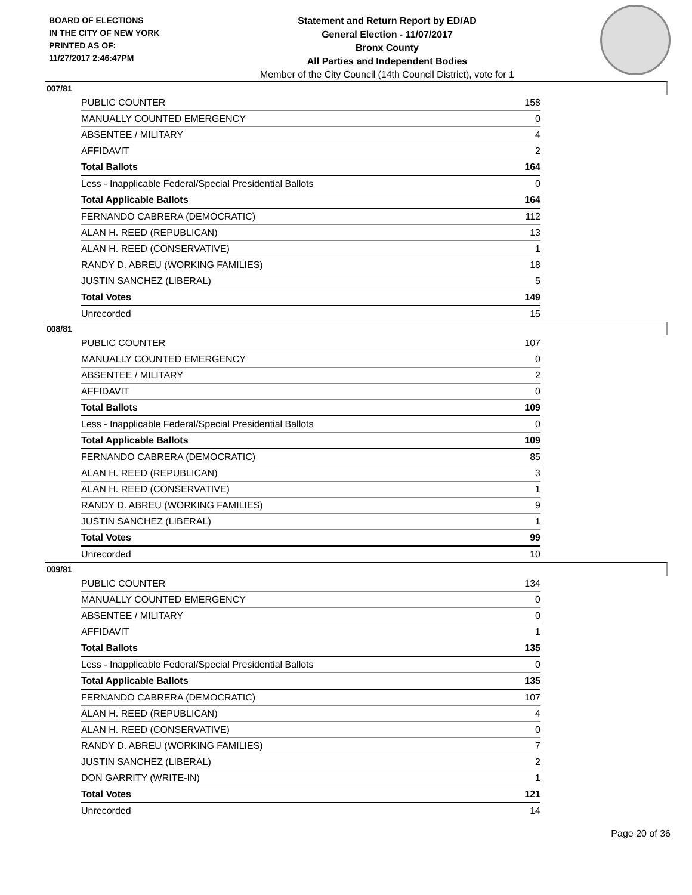BOARD OF ELECTIONS
IN THE CITY OF NEW YORK
PRINTED AS OF:
11/27/2017 2:46:47PM
Statement and Return Report by ED/AD
General Election - 11/07/2017
Bronx County
All Parties and Independent Bodies
Member of the City Council (14th Council District), vote for 1
007/81
| PUBLIC COUNTER | 158 |
| MANUALLY COUNTED EMERGENCY | 0 |
| ABSENTEE / MILITARY | 4 |
| AFFIDAVIT | 2 |
| Total Ballots | 164 |
| Less - Inapplicable Federal/Special Presidential Ballots | 0 |
| Total Applicable Ballots | 164 |
| FERNANDO CABRERA (DEMOCRATIC) | 112 |
| ALAN H. REED (REPUBLICAN) | 13 |
| ALAN H. REED (CONSERVATIVE) | 1 |
| RANDY D. ABREU (WORKING FAMILIES) | 18 |
| JUSTIN SANCHEZ (LIBERAL) | 5 |
| Total Votes | 149 |
| Unrecorded | 15 |
008/81
| PUBLIC COUNTER | 107 |
| MANUALLY COUNTED EMERGENCY | 0 |
| ABSENTEE / MILITARY | 2 |
| AFFIDAVIT | 0 |
| Total Ballots | 109 |
| Less - Inapplicable Federal/Special Presidential Ballots | 0 |
| Total Applicable Ballots | 109 |
| FERNANDO CABRERA (DEMOCRATIC) | 85 |
| ALAN H. REED (REPUBLICAN) | 3 |
| ALAN H. REED (CONSERVATIVE) | 1 |
| RANDY D. ABREU (WORKING FAMILIES) | 9 |
| JUSTIN SANCHEZ (LIBERAL) | 1 |
| Total Votes | 99 |
| Unrecorded | 10 |
009/81
| PUBLIC COUNTER | 134 |
| MANUALLY COUNTED EMERGENCY | 0 |
| ABSENTEE / MILITARY | 0 |
| AFFIDAVIT | 1 |
| Total Ballots | 135 |
| Less - Inapplicable Federal/Special Presidential Ballots | 0 |
| Total Applicable Ballots | 135 |
| FERNANDO CABRERA (DEMOCRATIC) | 107 |
| ALAN H. REED (REPUBLICAN) | 4 |
| ALAN H. REED (CONSERVATIVE) | 0 |
| RANDY D. ABREU (WORKING FAMILIES) | 7 |
| JUSTIN SANCHEZ (LIBERAL) | 2 |
| DON GARRITY (WRITE-IN) | 1 |
| Total Votes | 121 |
| Unrecorded | 14 |
Page 20 of 36